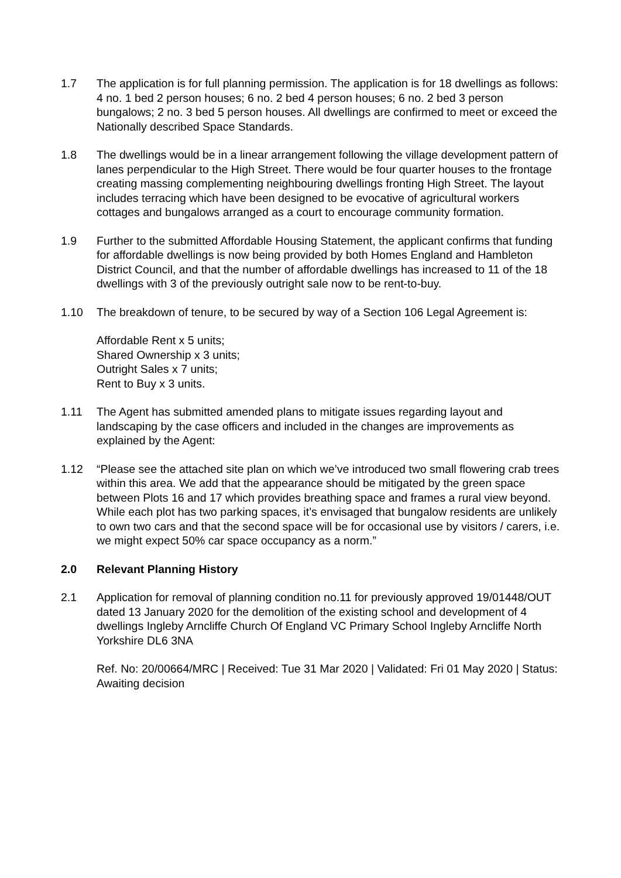1.7 The application is for full planning permission. The application is for 18 dwellings as follows: 4 no. 1 bed 2 person houses; 6 no. 2 bed 4 person houses; 6 no. 2 bed 3 person bungalows; 2 no. 3 bed 5 person houses. All dwellings are confirmed to meet or exceed the Nationally described Space Standards.
1.8 The dwellings would be in a linear arrangement following the village development pattern of lanes perpendicular to the High Street. There would be four quarter houses to the frontage creating massing complementing neighbouring dwellings fronting High Street. The layout includes terracing which have been designed to be evocative of agricultural workers cottages and bungalows arranged as a court to encourage community formation.
1.9 Further to the submitted Affordable Housing Statement, the applicant confirms that funding for affordable dwellings is now being provided by both Homes England and Hambleton District Council, and that the number of affordable dwellings has increased to 11 of the 18 dwellings with 3 of the previously outright sale now to be rent-to-buy.
1.10 The breakdown of tenure, to be secured by way of a Section 106 Legal Agreement is:
Affordable Rent x 5 units;
Shared Ownership x 3 units;
Outright Sales x 7 units;
Rent to Buy x 3 units.
1.11 The Agent has submitted amended plans to mitigate issues regarding layout and landscaping by the case officers and included in the changes are improvements as explained by the Agent:
1.12 “Please see the attached site plan on which we’ve introduced two small flowering crab trees within this area. We add that the appearance should be mitigated by the green space between Plots 16 and 17 which provides breathing space and frames a rural view beyond. While each plot has two parking spaces, it’s envisaged that bungalow residents are unlikely to own two cars and that the second space will be for occasional use by visitors / carers, i.e. we might expect 50% car space occupancy as a norm.”
2.0 Relevant Planning History
2.1 Application for removal of planning condition no.11 for previously approved 19/01448/OUT dated 13 January 2020 for the demolition of the existing school and development of 4 dwellings Ingleby Arncliffe Church Of England VC Primary School Ingleby Arncliffe North Yorkshire DL6 3NA
Ref. No: 20/00664/MRC | Received: Tue 31 Mar 2020 | Validated: Fri 01 May 2020 | Status: Awaiting decision